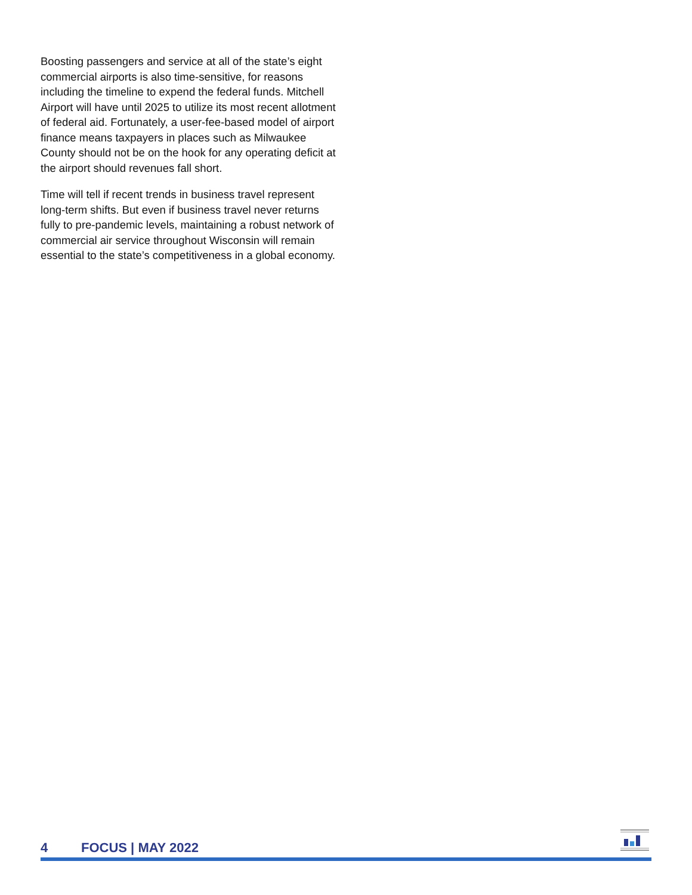Boosting passengers and service at all of the state’s eight commercial airports is also time-sensitive, for reasons including the timeline to expend the federal funds. Mitchell Airport will have until 2025 to utilize its most recent allotment of federal aid. Fortunately, a user-fee-based model of airport finance means taxpayers in places such as Milwaukee County should not be on the hook for any operating deficit at the airport should revenues fall short.
Time will tell if recent trends in business travel represent long-term shifts. But even if business travel never returns fully to pre-pandemic levels, maintaining a robust network of commercial air service throughout Wisconsin will remain essential to the state’s competitiveness in a global economy.
4 FOCUS | MAY 2022